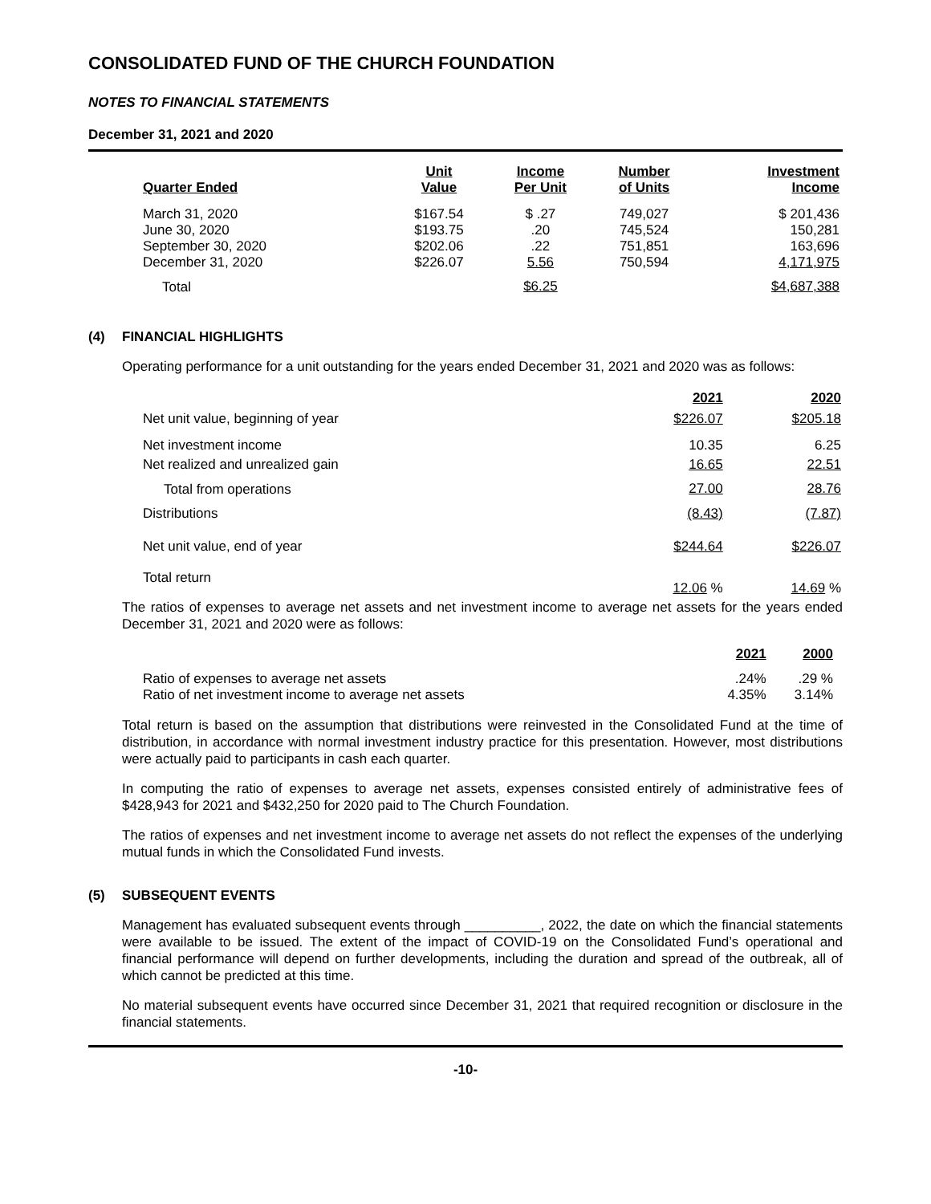CONSOLIDATED FUND OF THE CHURCH FOUNDATION
NOTES TO FINANCIAL STATEMENTS
December 31, 2021 and 2020
| Quarter Ended | Unit Value | Income Per Unit | Number of Units | Investment Income |
| --- | --- | --- | --- | --- |
| March 31, 2020 June 30, 2020 September 30, 2020 December 31, 2020 | $167.54 $193.75 $202.06 $226.07 | $ .27 .20 .22 5.56 | 749,027 745,524 751,851 750,594 | $ 201,436 150,281 163,696 4,171,975 |
| Total | | $6.25 | | $4,687,388 |
(4) FINANCIAL HIGHLIGHTS
Operating performance for a unit outstanding for the years ended December 31, 2021 and 2020 was as follows:
| | 2021 | 2020 |
| --- | --- | --- |
| Net unit value, beginning of year | $226.07 | $205.18 |
| Net investment income Net realized and unrealized gain | 10.35 16.65 | 6.25 22.51 |
| Total from operations | 27.00 | 28.76 |
| Distributions | (8.43) | (7.87) |
| Net unit value, end of year | $244.64 | $226.07 |
| Total return | 12.06 % | 14.69 % |
The ratios of expenses to average net assets and net investment income to average net assets for the years ended December 31, 2021 and 2020 were as follows:
| | 2021 | 2000 |
| --- | --- | --- |
| Ratio of expenses to average net assets Ratio of net investment income to average net assets | .24% 4.35% | .29 % 3.14% |
Total return is based on the assumption that distributions were reinvested in the Consolidated Fund at the time of distribution, in accordance with normal investment industry practice for this presentation. However, most distributions were actually paid to participants in cash each quarter.
In computing the ratio of expenses to average net assets, expenses consisted entirely of administrative fees of $428,943 for 2021 and $432,250 for 2020 paid to The Church Foundation.
The ratios of expenses and net investment income to average net assets do not reflect the expenses of the underlying mutual funds in which the Consolidated Fund invests.
(5) SUBSEQUENT EVENTS
Management has evaluated subsequent events through __________, 2022, the date on which the financial statements were available to be issued. The extent of the impact of COVID-19 on the Consolidated Fund’s operational and financial performance will depend on further developments, including the duration and spread of the outbreak, all of which cannot be predicted at this time.
No material subsequent events have occurred since December 31, 2021 that required recognition or disclosure in the financial statements.
-10-